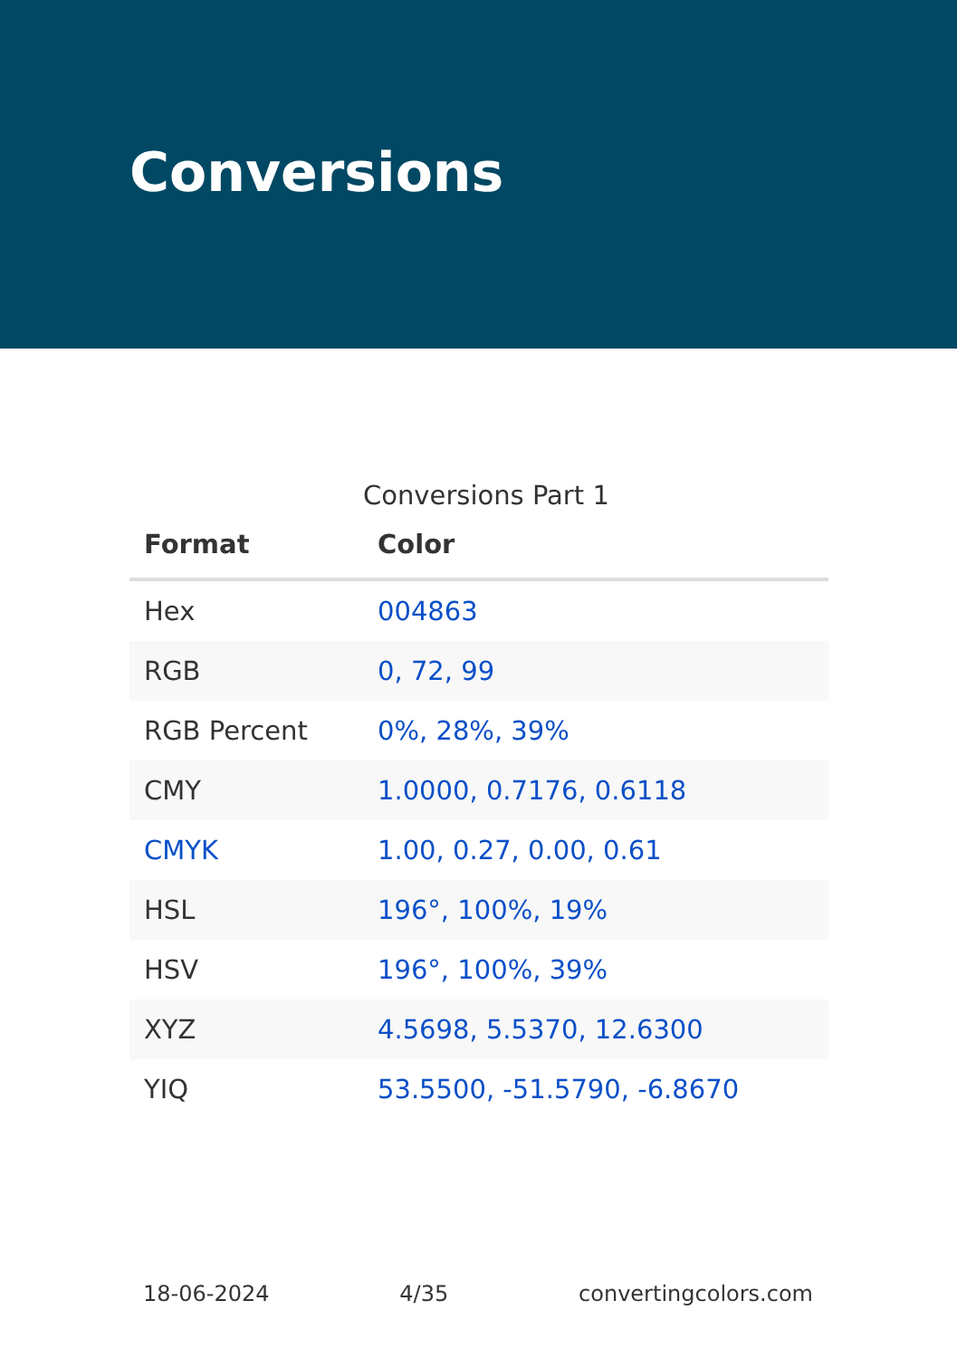Conversions
Conversions Part 1
| Format | Color |
| --- | --- |
| Hex | 004863 |
| RGB | 0, 72, 99 |
| RGB Percent | 0%, 28%, 39% |
| CMY | 1.0000, 0.7176, 0.6118 |
| CMYK | 1.00, 0.27, 0.00, 0.61 |
| HSL | 196°, 100%, 19% |
| HSV | 196°, 100%, 39% |
| XYZ | 4.5698, 5.5370, 12.6300 |
| YIQ | 53.5500, -51.5790, -6.8670 |
18-06-2024 4/35 convertingcolors.com